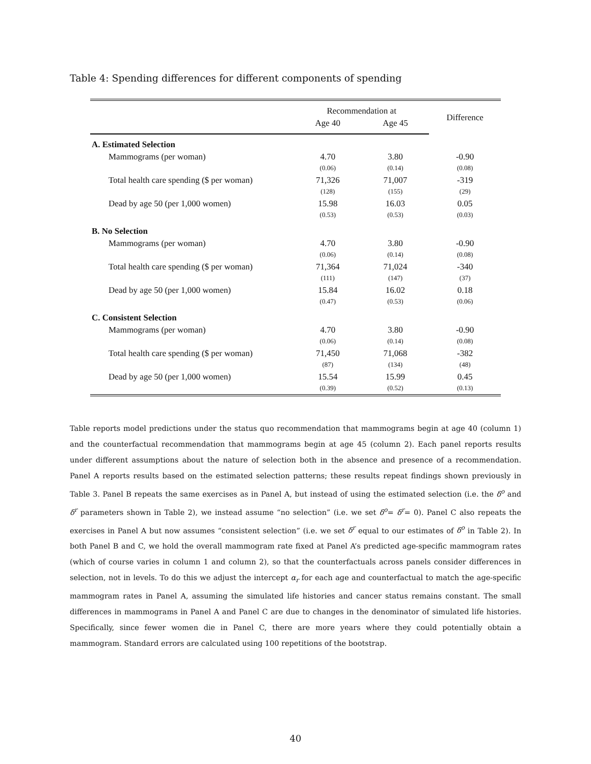Table 4: Spending differences for different components of spending
| | Recommendation at | | Difference |
| --- | --- | --- | --- |
| | Age 40 | Age 45 | |
| A. Estimated Selection | | | |
| Mammograms (per woman) | 4.70 | 3.80 | -0.90 |
| | (0.06) | (0.14) | (0.08) |
| Total health care spending ($ per woman) | 71,326 | 71,007 | -319 |
| | (128) | (155) | (29) |
| Dead by age 50 (per 1,000 women) | 15.98 | 16.03 | 0.05 |
| | (0.53) | (0.53) | (0.03) |
| B. No Selection | | | |
| Mammograms (per woman) | 4.70 | 3.80 | -0.90 |
| | (0.06) | (0.14) | (0.08) |
| Total health care spending ($ per woman) | 71,364 | 71,024 | -340 |
| | (111) | (147) | (37) |
| Dead by age 50 (per 1,000 women) | 15.84 | 16.02 | 0.18 |
| | (0.47) | (0.53) | (0.06) |
| C. Consistent Selection | | | |
| Mammograms (per woman) | 4.70 | 3.80 | -0.90 |
| | (0.06) | (0.14) | (0.08) |
| Total health care spending ($ per woman) | 71,450 | 71,068 | -382 |
| | (87) | (134) | (48) |
| Dead by age 50 (per 1,000 women) | 15.54 | 15.99 | 0.45 |
| | (0.39) | (0.52) | (0.13) |
Table reports model predictions under the status quo recommendation that mammograms begin at age 40 (column 1) and the counterfactual recommendation that mammograms begin at age 45 (column 2). Each panel reports results under different assumptions about the nature of selection both in the absence and presence of a recommendation. Panel A reports results based on the estimated selection patterns; these results repeat findings shown previously in Table 3. Panel B repeats the same exercises as in Panel A, but instead of using the estimated selection (i.e. the δ<sup>o</sup> and δ<sup>r</sup> parameters shown in Table 2), we instead assume “no selection” (i.e. we set δ<sup>o</sup>= δ<sup>r</sup>= 0). Panel C also repeats the exercises in Panel A but now assumes “consistent selection” (i.e. we set δ<sup>r</sup> equal to our estimates of δ<sup>o</sup> in Table 2). In both Panel B and C, we hold the overall mammogram rate fixed at Panel A’s predicted age-specific mammogram rates (which of course varies in column 1 and column 2), so that the counterfactuals across panels consider differences in selection, not in levels. To do this we adjust the intercept α<sub>r</sub> for each age and counterfactual to match the age-specific mammogram rates in Panel A, assuming the simulated life histories and cancer status remains constant. The small differences in mammograms in Panel A and Panel C are due to changes in the denominator of simulated life histories. Specifically, since fewer women die in Panel C, there are more years where they could potentially obtain a mammogram. Standard errors are calculated using 100 repetitions of the bootstrap.
40